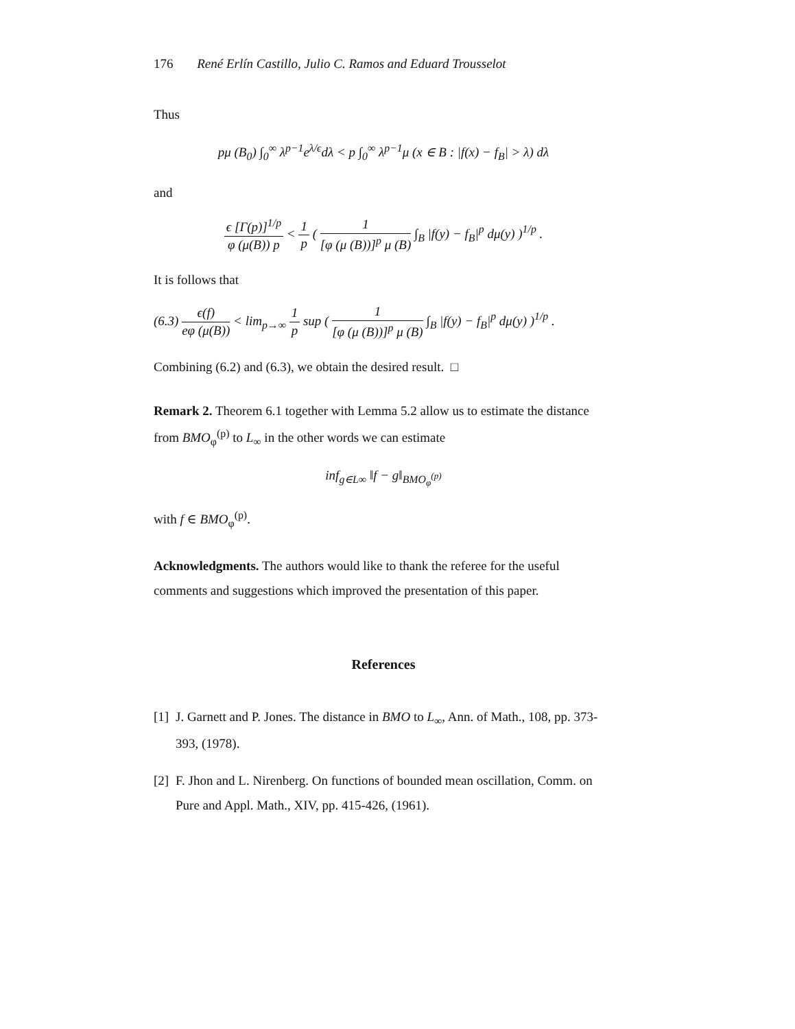176 René Erlín Castillo, Julio C. Ramos and Eduard Trousselot
Thus
pμ (B<sub>0</sub>) ∫<sub>0</sub><sup>∞</sup> λ<sup>p−1</sup>e<sup>λ/ϵ</sup>dλ < p ∫<sub>0</sub><sup>∞</sup> λ<sup>p−1</sup>μ (x ∈ B : |f(x) − f<sub>B</sub>| > λ) dλ
and
ϵ [Γ(p)]<sup>1/p</sup> φ (μ(B)) p < 1 p ( 1 [φ (μ (B))]<sup>p</sup> μ (B) ∫<sub>B</sub> |f(y) − f<sub>B</sub>|<sup>p</sup> dμ(y) )<sup>1/p</sup> .
It is follows that
(6.3) ϵ(f) eφ (μ(B)) < lim<sub>p→∞</sub> 1 p sup ( 1 [φ (μ (B))]<sup>p</sup> μ (B) ∫<sub>B</sub> |f(y) − f<sub>B</sub>|<sup>p</sup> dμ(y) )<sup>1/p</sup> .
Combining (6.2) and (6.3), we obtain the desired result. □
Remark 2. Theorem 6.1 together with Lemma 5.2 allow us to estimate the distance from BMO<sub>φ</sub><sup>(p)</sup> to L<sub>∞</sub> in the other words we can estimate
inf<sub>g∈L∞</sub> ‖f − g‖<sub>BMO<sub>φ</sub><sup>(p)</sup></sub>
with f ∈ BMO<sub>φ</sub><sup>(p)</sup>.
Acknowledgments. The authors would like to thank the referee for the useful comments and suggestions which improved the presentation of this paper.
References
[1] J. Garnett and P. Jones. The distance in BMO to L<sub>∞</sub>, Ann. of Math., 108, pp. 373-393, (1978).
[2] F. Jhon and L. Nirenberg. On functions of bounded mean oscillation, Comm. on Pure and Appl. Math., XIV, pp. 415-426, (1961).